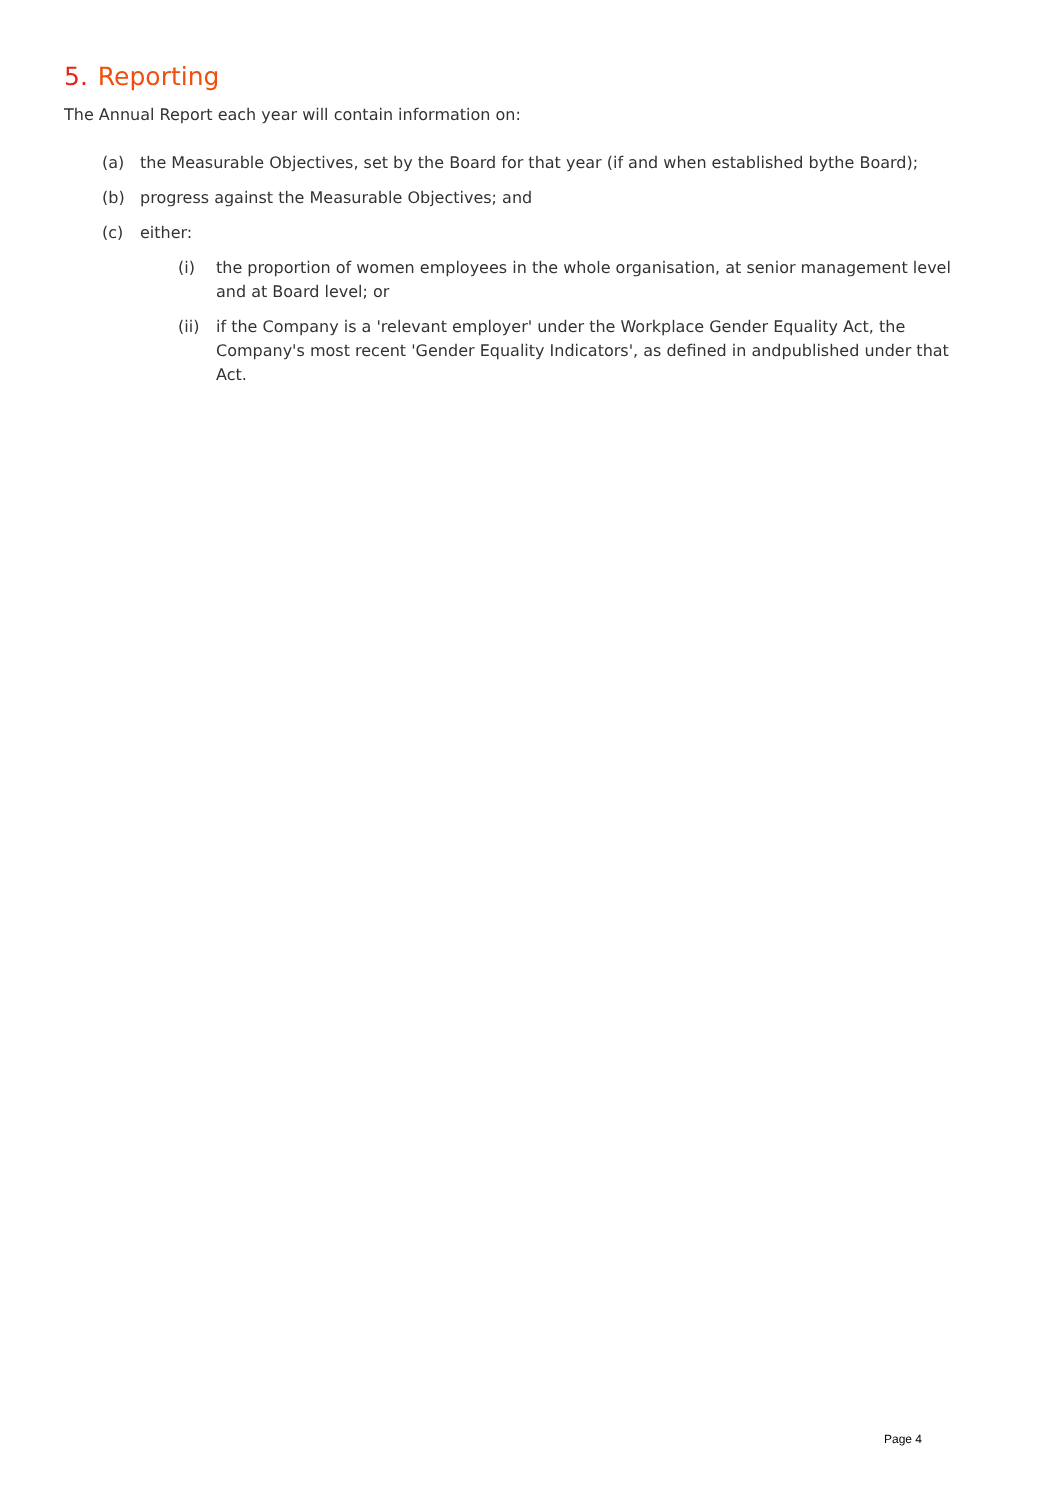5. Reporting
The Annual Report each year will contain information on:
(a) the Measurable Objectives, set by the Board for that year (if and when established bythe Board);
(b) progress against the Measurable Objectives; and
(c) either:
(i) the proportion of women employees in the whole organisation, at senior management level and at Board level; or
(ii)
if the Company is a 'relevant employer' under the Workplace Gender Equality Act, the Company's most recent 'Gender Equality Indicators', as defined in andpublished under that Act.
Page 4